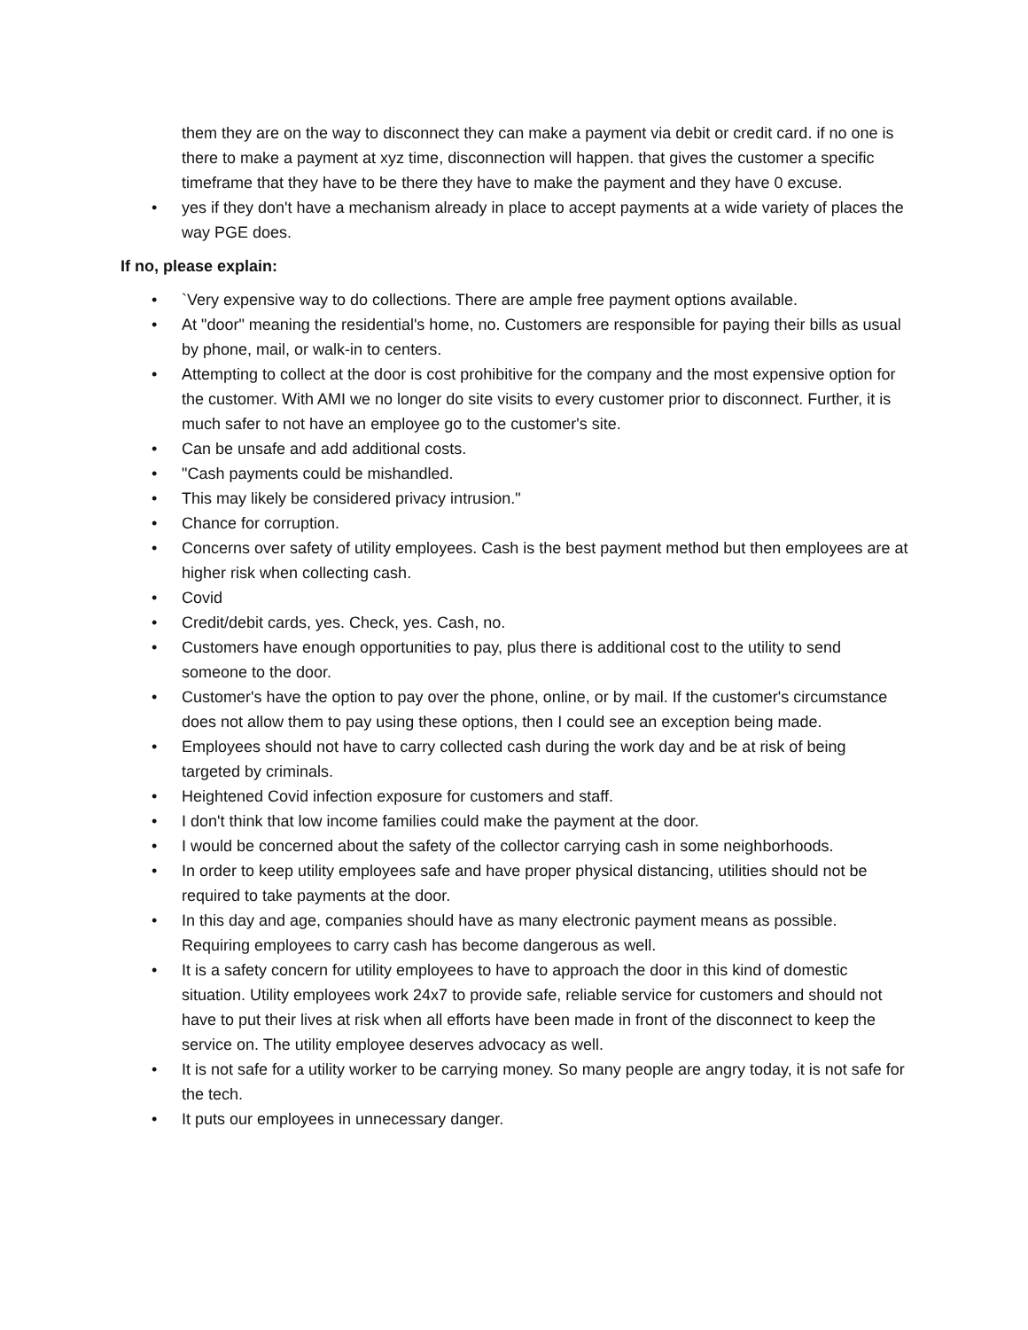them they are on the way to disconnect they can make a payment via debit or credit card. if no one is there to make a payment at xyz time, disconnection will happen. that gives the customer a specific timeframe that they have to be there they have to make the payment and they have 0 excuse.
• yes if they don't have a mechanism already in place to accept payments at a wide variety of places the way PGE does.
If no, please explain:
• `Very expensive way to do collections. There are ample free payment options available.
• At "door" meaning the residential's home, no. Customers are responsible for paying their bills as usual by phone, mail, or walk-in to centers.
• Attempting to collect at the door is cost prohibitive for the company and the most expensive option for the customer. With AMI we no longer do site visits to every customer prior to disconnect. Further, it is much safer to not have an employee go to the customer's site.
• Can be unsafe and add additional costs.
• "Cash payments could be mishandled.
• This may likely be considered privacy intrusion."
• Chance for corruption.
• Concerns over safety of utility employees. Cash is the best payment method but then employees are at higher risk when collecting cash.
• Covid
• Credit/debit cards, yes. Check, yes. Cash, no.
• Customers have enough opportunities to pay, plus there is additional cost to the utility to send someone to the door.
• Customer's have the option to pay over the phone, online, or by mail. If the customer's circumstance does not allow them to pay using these options, then I could see an exception being made.
• Employees should not have to carry collected cash during the work day and be at risk of being targeted by criminals.
• Heightened Covid infection exposure for customers and staff.
• I don't think that low income families could make the payment at the door.
• I would be concerned about the safety of the collector carrying cash in some neighborhoods.
• In order to keep utility employees safe and have proper physical distancing, utilities should not be required to take payments at the door.
• In this day and age, companies should have as many electronic payment means as possible. Requiring employees to carry cash has become dangerous as well.
• It is a safety concern for utility employees to have to approach the door in this kind of domestic situation. Utility employees work 24x7 to provide safe, reliable service for customers and should not have to put their lives at risk when all efforts have been made in front of the disconnect to keep the service on. The utility employee deserves advocacy as well.
• It is not safe for a utility worker to be carrying money. So many people are angry today, it is not safe for the tech.
• It puts our employees in unnecessary danger.